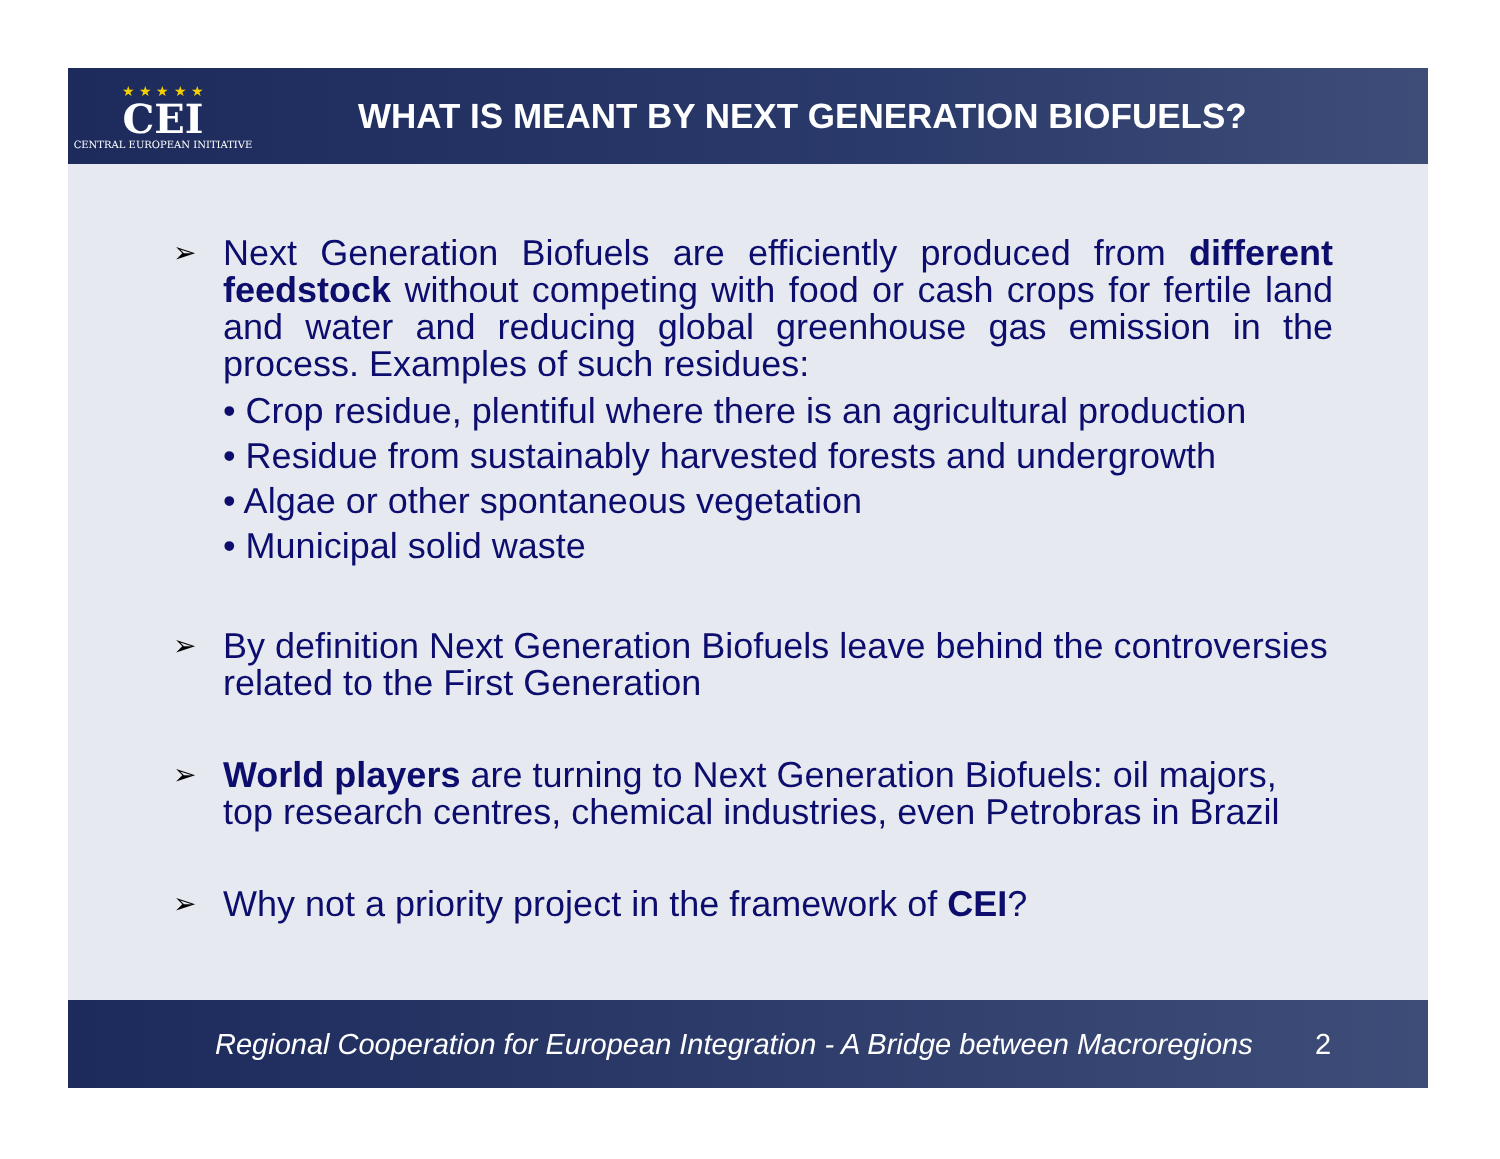★ ★ ★ ★ ★
CEI
CENTRAL EUROPEAN INITIATIVE
WHAT IS MEANT BY NEXT GENERATION BIOFUELS?
➢
Next Generation Biofuels are efficiently produced from different feedstock without competing with food or cash crops for fertile land and water and reducing global greenhouse gas emission in the process. Examples of such residues:
• Crop residue, plentiful where there is an agricultural production
• Residue from sustainably harvested forests and undergrowth
• Algae or other spontaneous vegetation
• Municipal solid waste
➢
By definition Next Generation Biofuels leave behind the controversies related to the First Generation
➢
World players are turning to Next Generation Biofuels: oil majors, top research centres, chemical industries, even Petrobras in Brazil
➢
Why not a priority project in the framework of CEI?
Regional Cooperation for European Integration - A Bridge between Macroregions 2